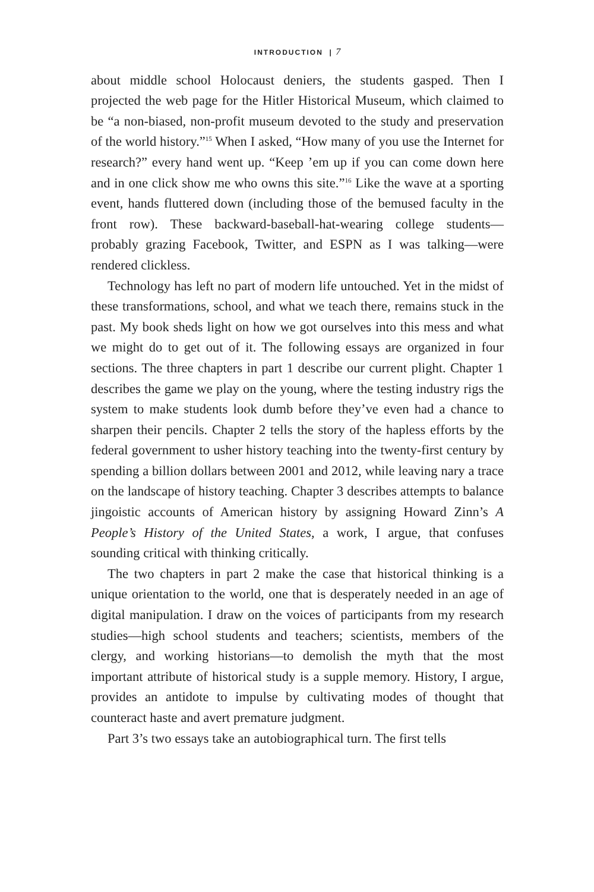INTRODUCTION | 7
about middle school Holocaust deniers, the students gasped. Then I projected the web page for the Hitler Historical Museum, which claimed to be “a non-biased, non-profit museum devoted to the study and preservation of the world history.”<sup>15</sup> When I asked, “How many of you use the Internet for research?” every hand went up. “Keep ’em up if you can come down here and in one click show me who owns this site.”<sup>16</sup> Like the wave at a sporting event, hands fluttered down (including those of the bemused faculty in the front row). These backward-baseball-hat-wearing college students—probably grazing Facebook, Twitter, and ESPN as I was talking—were rendered clickless.
Technology has left no part of modern life untouched. Yet in the midst of these transformations, school, and what we teach there, remains stuck in the past. My book sheds light on how we got ourselves into this mess and what we might do to get out of it. The following essays are organized in four sections. The three chapters in part 1 describe our current plight. Chapter 1 describes the game we play on the young, where the testing industry rigs the system to make students look dumb before they’ve even had a chance to sharpen their pencils. Chapter 2 tells the story of the hapless efforts by the federal government to usher history teaching into the twenty-first century by spending a billion dollars between 2001 and 2012, while leaving nary a trace on the landscape of history teaching. Chapter 3 describes attempts to balance jingoistic accounts of American history by assigning Howard Zinn’s A People’s History of the United States, a work, I argue, that confuses sounding critical with thinking critically.
The two chapters in part 2 make the case that historical thinking is a unique orientation to the world, one that is desperately needed in an age of digital manipulation. I draw on the voices of participants from my research studies—high school students and teachers; scientists, members of the clergy, and working historians—to demolish the myth that the most important attribute of historical study is a supple memory. History, I argue, provides an antidote to impulse by cultivating modes of thought that counteract haste and avert premature judgment.
Part 3’s two essays take an autobiographical turn. The first tells